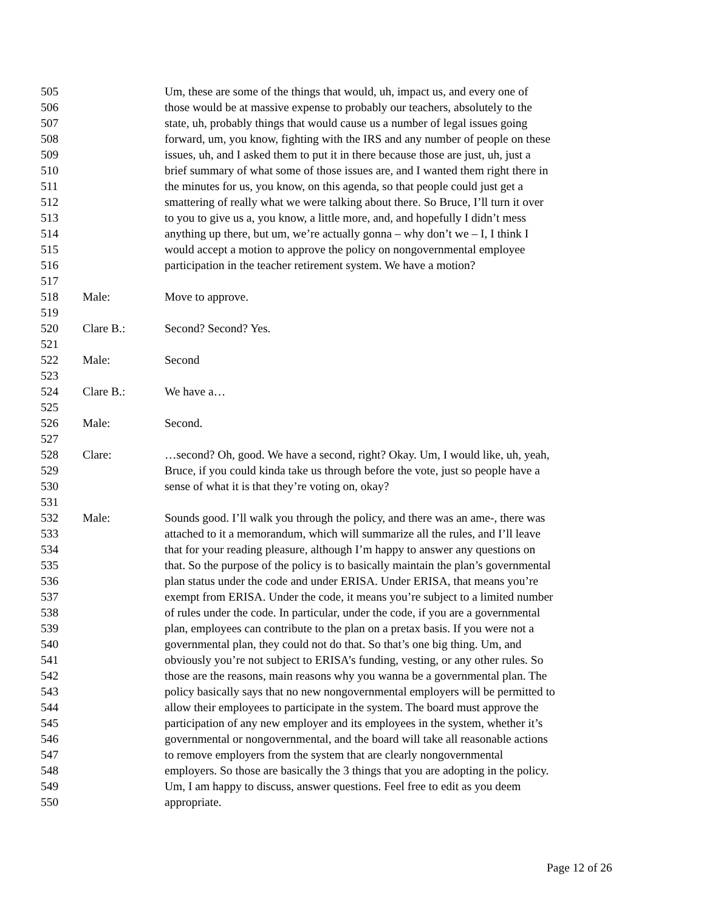505 Um, these are some of the things that would, uh, impact us, and every one of
506 those would be at massive expense to probably our teachers, absolutely to the
507 state, uh, probably things that would cause us a number of legal issues going
508 forward, um, you know, fighting with the IRS and any number of people on these
509 issues, uh, and I asked them to put it in there because those are just, uh, just a
510 brief summary of what some of those issues are, and I wanted them right there in
511 the minutes for us, you know, on this agenda, so that people could just get a
512 smattering of really what we were talking about there. So Bruce, I’ll turn it over
513 to you to give us a, you know, a little more, and, and hopefully I didn’t mess
514 anything up there, but um, we’re actually gonna – why don’t we – I, I think I
515 would accept a motion to approve the policy on nongovernmental employee
516 participation in the teacher retirement system. We have a motion?
517
518 Male: Move to approve.
519
520 Clare B.: Second? Second? Yes.
521
522 Male: Second
523
524 Clare B.: We have a…
525
526 Male: Second.
527
528 Clare: …second? Oh, good. We have a second, right? Okay. Um, I would like, uh, yeah,
529 Bruce, if you could kinda take us through before the vote, just so people have a
530 sense of what it is that they’re voting on, okay?
531
532 Male: Sounds good. I’ll walk you through the policy, and there was an ame-, there was
533 attached to it a memorandum, which will summarize all the rules, and I’ll leave
534 that for your reading pleasure, although I’m happy to answer any questions on
535 that. So the purpose of the policy is to basically maintain the plan’s governmental
536 plan status under the code and under ERISA. Under ERISA, that means you’re
537 exempt from ERISA. Under the code, it means you’re subject to a limited number
538 of rules under the code. In particular, under the code, if you are a governmental
539 plan, employees can contribute to the plan on a pretax basis. If you were not a
540 governmental plan, they could not do that. So that’s one big thing. Um, and
541 obviously you’re not subject to ERISA’s funding, vesting, or any other rules. So
542 those are the reasons, main reasons why you wanna be a governmental plan. The
543 policy basically says that no new nongovernmental employers will be permitted to
544 allow their employees to participate in the system. The board must approve the
545 participation of any new employer and its employees in the system, whether it’s
546 governmental or nongovernmental, and the board will take all reasonable actions
547 to remove employers from the system that are clearly nongovernmental
548 employers. So those are basically the 3 things that you are adopting in the policy.
549 Um, I am happy to discuss, answer questions. Feel free to edit as you deem
550 appropriate.
Page 12 of 26